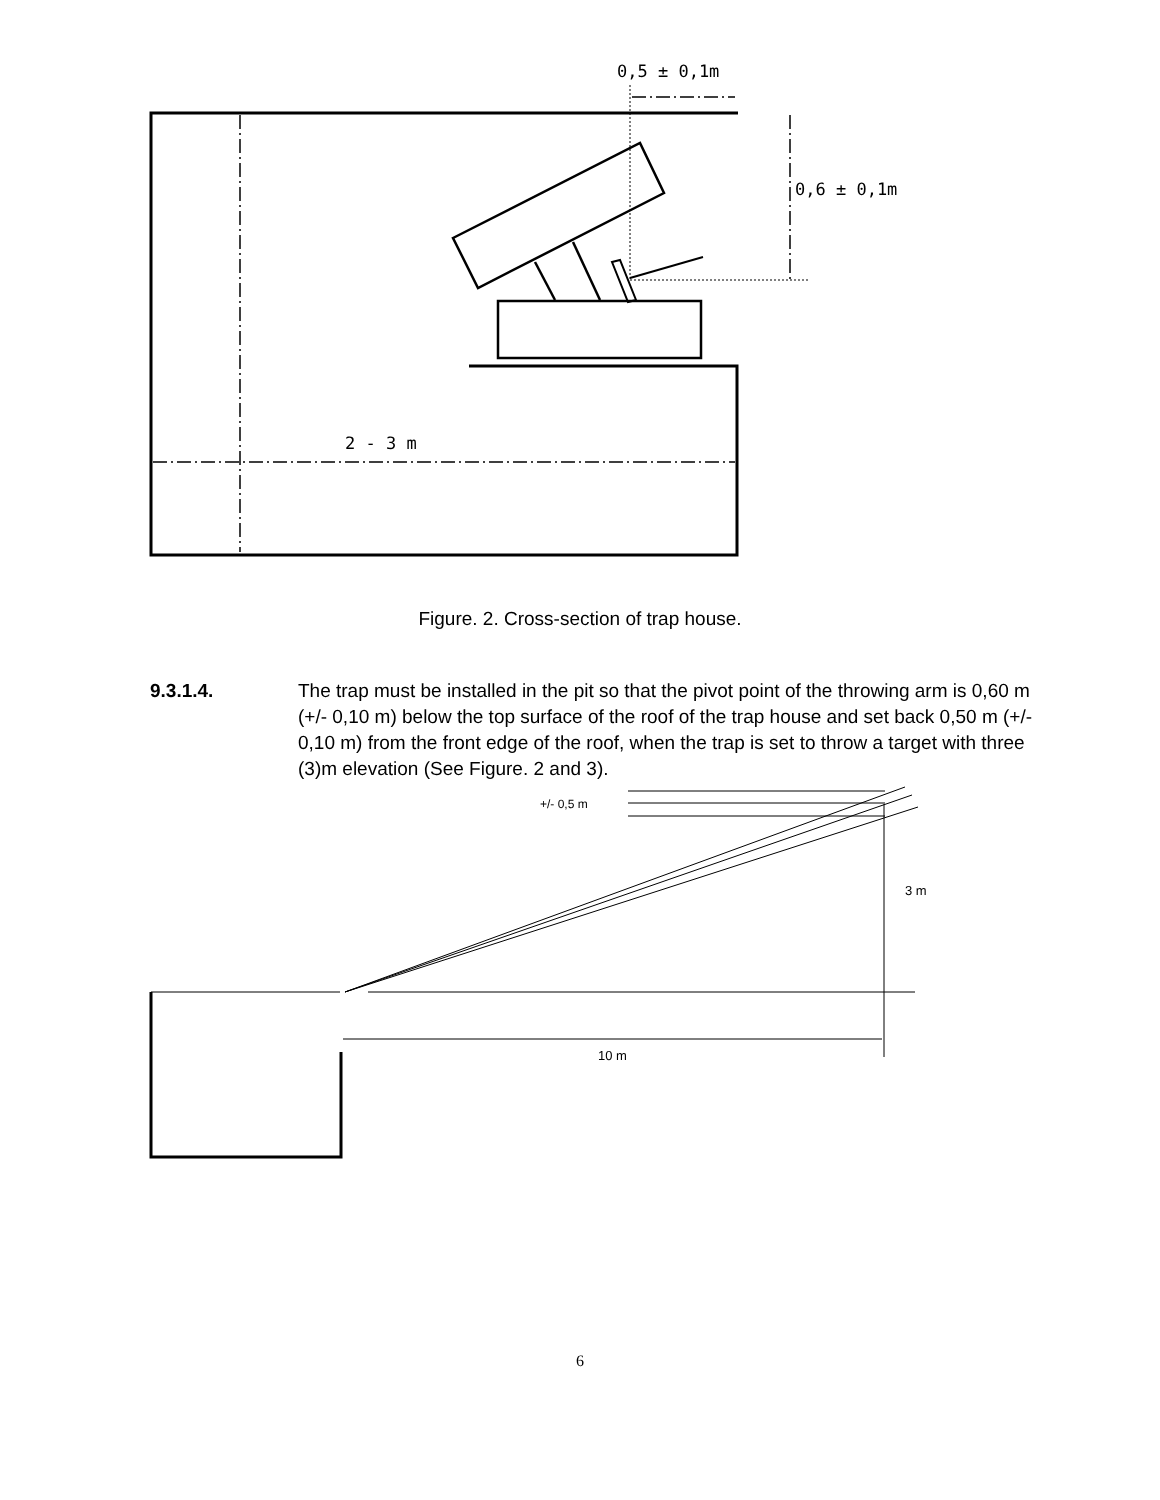0,5 ± 0,1m
0,6 ± 0,1m
2 - 3 m
Figure. 2. Cross-section of trap house.
9.3.1.4. The trap must be installed in the pit so that the pivot point of the throwing arm is 0,60 m (+/- 0,10 m) below the top surface of the roof of the trap house and set back 0,50 m (+/- 0,10 m) from the front edge of the roof, when the trap is set to throw a target with three (3)m elevation (See Figure. 2 and 3).
+/- 0,5 m
3 m
10 m
6